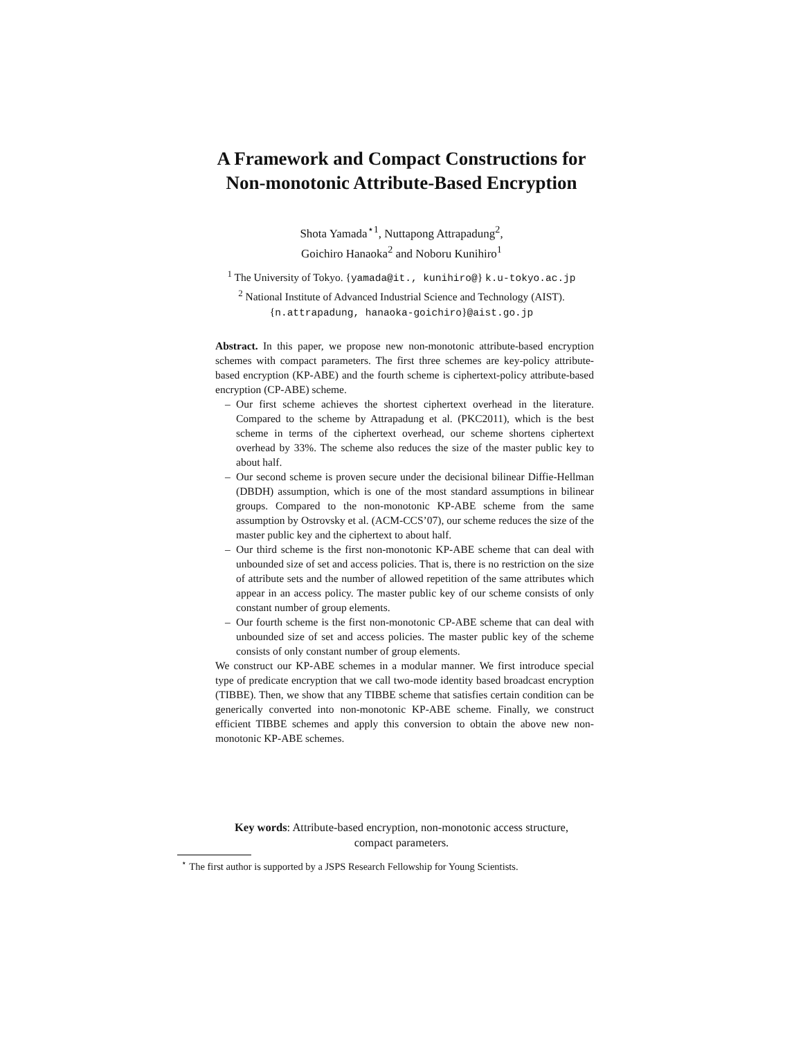A Framework and Compact Constructions for
Non-monotonic Attribute-Based Encryption
Shota Yamada<sup>⋆1</sup>, Nuttapong Attrapadung<sup>2</sup>,
Goichiro Hanaoka<sup>2</sup> and Noboru Kunihiro<sup>1</sup>
<sup>1</sup> The University of Tokyo. {yamada@it., kunihiro@} k.u-tokyo.ac.jp
<sup>2</sup> National Institute of Advanced Industrial Science and Technology (AIST).
{n.attrapadung, hanaoka-goichiro}@aist.go.jp
Abstract. In this paper, we propose new non-monotonic attribute-based encryption schemes with compact parameters. The first three schemes are key-policy attribute-based encryption (KP-ABE) and the fourth scheme is ciphertext-policy attribute-based encryption (CP-ABE) scheme.
– Our first scheme achieves the shortest ciphertext overhead in the literature. Compared to the scheme by Attrapadung et al. (PKC2011), which is the best scheme in terms of the ciphertext overhead, our scheme shortens ciphertext overhead by 33%. The scheme also reduces the size of the master public key to about half.
– Our second scheme is proven secure under the decisional bilinear Diffie-Hellman (DBDH) assumption, which is one of the most standard assumptions in bilinear groups. Compared to the non-monotonic KP-ABE scheme from the same assumption by Ostrovsky et al. (ACM-CCS’07), our scheme reduces the size of the master public key and the ciphertext to about half.
– Our third scheme is the first non-monotonic KP-ABE scheme that can deal with unbounded size of set and access policies. That is, there is no restriction on the size of attribute sets and the number of allowed repetition of the same attributes which appear in an access policy. The master public key of our scheme consists of only constant number of group elements.
– Our fourth scheme is the first non-monotonic CP-ABE scheme that can deal with unbounded size of set and access policies. The master public key of the scheme consists of only constant number of group elements.
We construct our KP-ABE schemes in a modular manner. We first introduce special type of predicate encryption that we call two-mode identity based broadcast encryption (TIBBE). Then, we show that any TIBBE scheme that satisfies certain condition can be generically converted into non-monotonic KP-ABE scheme. Finally, we construct efficient TIBBE schemes and apply this conversion to obtain the above new non-monotonic KP-ABE schemes.
Key words: Attribute-based encryption, non-monotonic access structure,
compact parameters.
<sup>⋆</sup> The first author is supported by a JSPS Research Fellowship for Young Scientists.